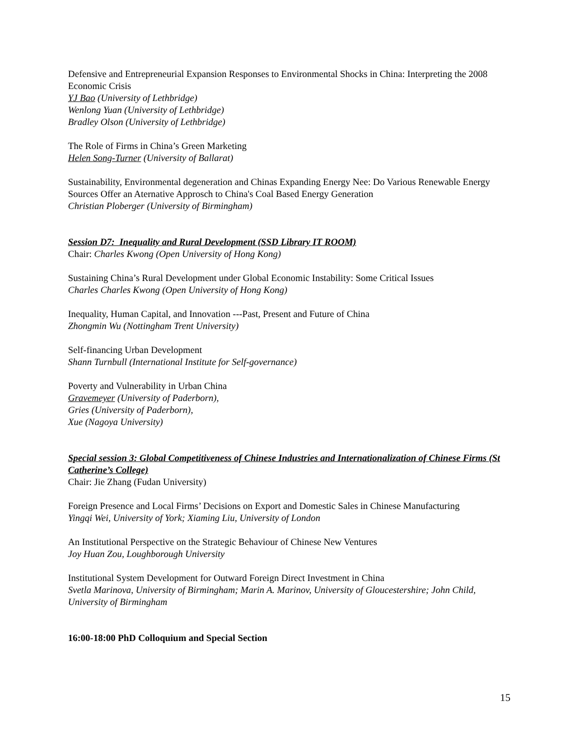Defensive and Entrepreneurial Expansion Responses to Environmental Shocks in China: Interpreting the 2008 Economic Crisis
YJ Bao (University of Lethbridge)
Wenlong Yuan (University of Lethbridge)
Bradley Olson (University of Lethbridge)
The Role of Firms in China’s Green Marketing
Helen Song-Turner (University of Ballarat)
Sustainability, Environmental degeneration and Chinas Expanding Energy Nee: Do Various Renewable Energy Sources Offer an Aternative Approsch to China's Coal Based Energy Generation
Christian Ploberger (University of Birmingham)
Session D7: Inequality and Rural Development (SSD Library IT ROOM)
Chair: Charles Kwong (Open University of Hong Kong)
Sustaining China’s Rural Development under Global Economic Instability: Some Critical Issues
Charles Charles Kwong (Open University of Hong Kong)
Inequality, Human Capital, and Innovation ---Past, Present and Future of China
Zhongmin Wu (Nottingham Trent University)
Self-financing Urban Development
Shann Turnbull (International Institute for Self-governance)
Poverty and Vulnerability in Urban China
Gravemeyer (University of Paderborn),
Gries (University of Paderborn),
Xue (Nagoya University)
Special session 3: Global Competitiveness of Chinese Industries and Internationalization of Chinese Firms (St Catherine’s College)
Chair: Jie Zhang (Fudan University)
Foreign Presence and Local Firms’ Decisions on Export and Domestic Sales in Chinese Manufacturing
Yingqi Wei, University of York; Xiaming Liu, University of London
An Institutional Perspective on the Strategic Behaviour of Chinese New Ventures
Joy Huan Zou, Loughborough University
Institutional System Development for Outward Foreign Direct Investment in China
Svetla Marinova, University of Birmingham; Marin A. Marinov, University of Gloucestershire; John Child, University of Birmingham
16:00-18:00 PhD Colloquium and Special Section
15